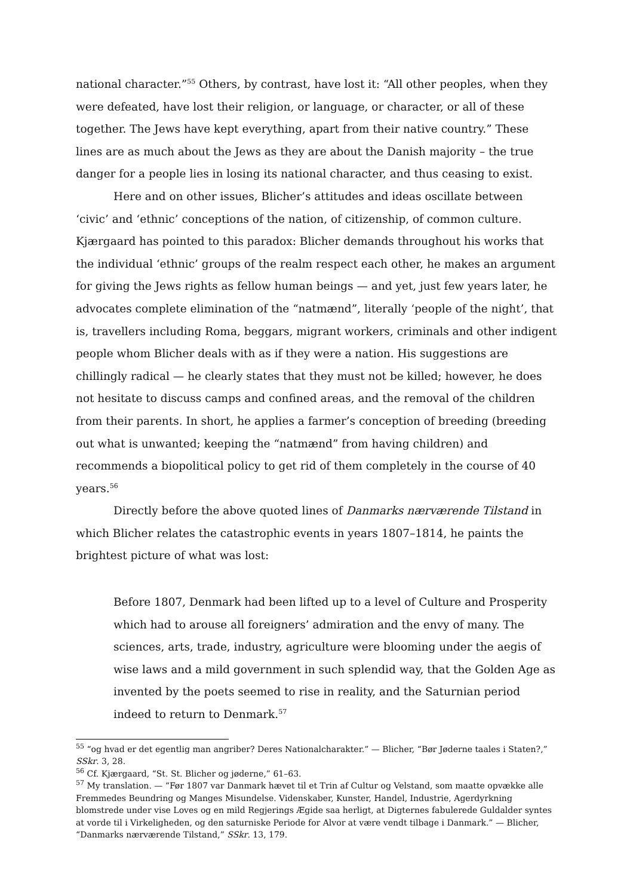national character.”<sup>55</sup> Others, by contrast, have lost it: “All other peoples, when they were defeated, have lost their religion, or language, or character, or all of these together. The Jews have kept everything, apart from their native country.” These lines are as much about the Jews as they are about the Danish majority – the true danger for a people lies in losing its national character, and thus ceasing to exist.
Here and on other issues, Blicher’s attitudes and ideas oscillate between ‘civic’ and ‘ethnic’ conceptions of the nation, of citizenship, of common culture. Kjærgaard has pointed to this paradox: Blicher demands throughout his works that the individual ‘ethnic’ groups of the realm respect each other, he makes an argument for giving the Jews rights as fellow human beings — and yet, just few years later, he advocates complete elimination of the “natmænd”, literally ‘people of the night’, that is, travellers including Roma, beggars, migrant workers, criminals and other indigent people whom Blicher deals with as if they were a nation. His suggestions are chillingly radical — he clearly states that they must not be killed; however, he does not hesitate to discuss camps and confined areas, and the removal of the children from their parents. In short, he applies a farmer’s conception of breeding (breeding out what is unwanted; keeping the “natmænd” from having children) and recommends a biopolitical policy to get rid of them completely in the course of 40 years.<sup>56</sup>
Directly before the above quoted lines of Danmarks nærværende Tilstand in which Blicher relates the catastrophic events in years 1807–1814, he paints the brightest picture of what was lost:
Before 1807, Denmark had been lifted up to a level of Culture and Prosperity which had to arouse all foreigners’ admiration and the envy of many. The sciences, arts, trade, industry, agriculture were blooming under the aegis of wise laws and a mild government in such splendid way, that the Golden Age as invented by the poets seemed to rise in reality, and the Saturnian period indeed to return to Denmark.<sup>57</sup>
<sup>55</sup> “og hvad er det egentlig man angriber? Deres Nationalcharakter.” — Blicher, “Bør Jøderne taales i Staten?,” SSkr. 3, 28.
<sup>56</sup> Cf. Kjærgaard, “St. St. Blicher og jøderne,” 61–63.
<sup>57</sup> My translation. — “Før 1807 var Danmark hævet til et Trin af Cultur og Velstand, som maatte opvække alle Fremmedes Beundring og Manges Misundelse. Videnskaber, Kunster, Handel, Industrie, Agerdyrkning blomstrede under vise Loves og en mild Regjerings Ægide saa herligt, at Digternes fabulerede Guldalder syntes at vorde til i Virkeligheden, og den saturniske Periode for Alvor at være vendt tilbage i Danmark.” — Blicher, “Danmarks nærværende Tilstand,” SSkr. 13, 179.